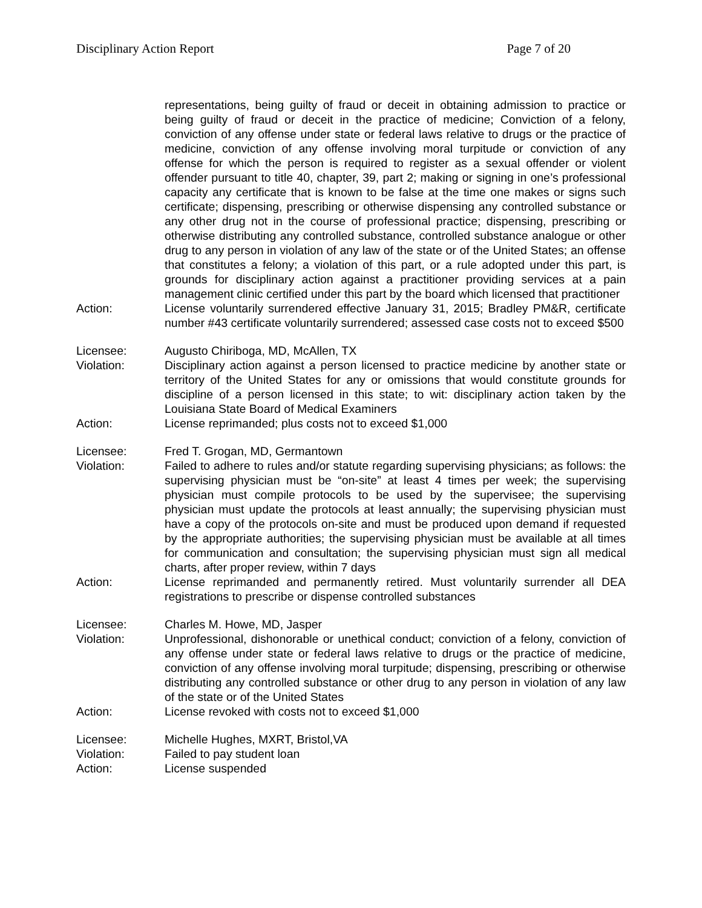Disciplinary Action Report Page 7 of 20
representations, being guilty of fraud or deceit in obtaining admission to practice or being guilty of fraud or deceit in the practice of medicine; Conviction of a felony, conviction of any offense under state or federal laws relative to drugs or the practice of medicine, conviction of any offense involving moral turpitude or conviction of any offense for which the person is required to register as a sexual offender or violent offender pursuant to title 40, chapter, 39, part 2; making or signing in one’s professional capacity any certificate that is known to be false at the time one makes or signs such certificate; dispensing, prescribing or otherwise dispensing any controlled substance or any other drug not in the course of professional practice; dispensing, prescribing or otherwise distributing any controlled substance, controlled substance analogue or other drug to any person in violation of any law of the state or of the United States; an offense that constitutes a felony; a violation of this part, or a rule adopted under this part, is grounds for disciplinary action against a practitioner providing services at a pain management clinic certified under this part by the board which licensed that practitioner
Action: License voluntarily surrendered effective January 31, 2015; Bradley PM&R, certificate number #43 certificate voluntarily surrendered; assessed case costs not to exceed $500
Licensee: Augusto Chiriboga, MD, McAllen, TX
Violation: Disciplinary action against a person licensed to practice medicine by another state or territory of the United States for any or omissions that would constitute grounds for discipline of a person licensed in this state; to wit: disciplinary action taken by the Louisiana State Board of Medical Examiners
Action: License reprimanded; plus costs not to exceed $1,000
Licensee: Fred T. Grogan, MD, Germantown
Violation: Failed to adhere to rules and/or statute regarding supervising physicians; as follows: the supervising physician must be “on-site” at least 4 times per week; the supervising physician must compile protocols to be used by the supervisee; the supervising physician must update the protocols at least annually; the supervising physician must have a copy of the protocols on-site and must be produced upon demand if requested by the appropriate authorities; the supervising physician must be available at all times for communication and consultation; the supervising physician must sign all medical charts, after proper review, within 7 days
Action: License reprimanded and permanently retired. Must voluntarily surrender all DEA registrations to prescribe or dispense controlled substances
Licensee: Charles M. Howe, MD, Jasper
Violation: Unprofessional, dishonorable or unethical conduct; conviction of a felony, conviction of any offense under state or federal laws relative to drugs or the practice of medicine, conviction of any offense involving moral turpitude; dispensing, prescribing or otherwise distributing any controlled substance or other drug to any person in violation of any law of the state or of the United States
Action: License revoked with costs not to exceed $1,000
Licensee: Michelle Hughes, MXRT, Bristol,VA
Violation: Failed to pay student loan
Action: License suspended